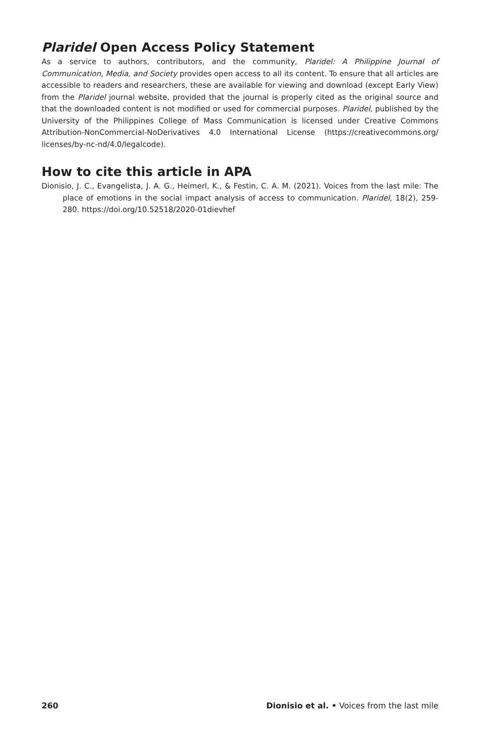Plaridel Open Access Policy Statement
As a service to authors, contributors, and the community, Plaridel: A Philippine Journal of Communication, Media, and Society provides open access to all its content. To ensure that all articles are accessible to readers and researchers, these are available for viewing and download (except Early View) from the Plaridel journal website, provided that the journal is properly cited as the original source and that the downloaded content is not modified or used for commercial purposes. Plaridel, published by the University of the Philippines College of Mass Communication is licensed under Creative Commons Attribution-NonCommercial-NoDerivatives 4.0 International License (https://creativecommons.org/ licenses/by-nc-nd/4.0/legalcode).
How to cite this article in APA
Dionisio, J. C., Evangelista, J. A. G., Heimerl, K., & Festin, C. A. M. (2021). Voices from the last mile: The place of emotions in the social impact analysis of access to communication. Plaridel, 18(2), 259-280. https://doi.org/10.52518/2020-01dievhef
260 Dionisio et al. • Voices from the last mile